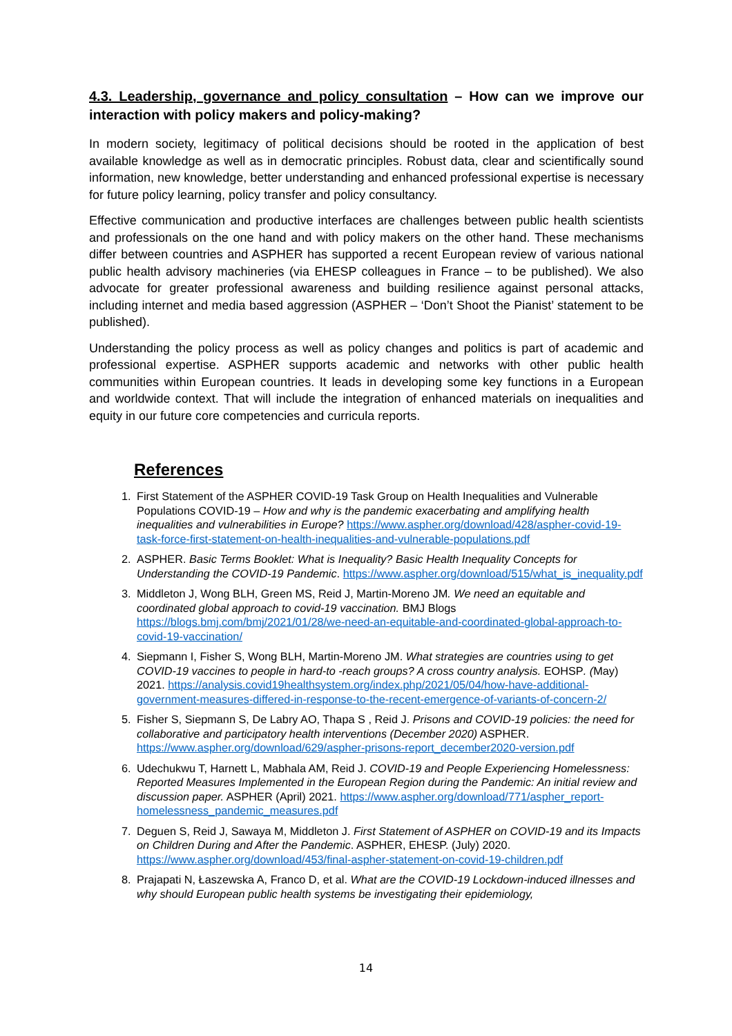4.3. Leadership, governance and policy consultation – How can we improve our interaction with policy makers and policy-making?
In modern society, legitimacy of political decisions should be rooted in the application of best available knowledge as well as in democratic principles. Robust data, clear and scientifically sound information, new knowledge, better understanding and enhanced professional expertise is necessary for future policy learning, policy transfer and policy consultancy.
Effective communication and productive interfaces are challenges between public health scientists and professionals on the one hand and with policy makers on the other hand. These mechanisms differ between countries and ASPHER has supported a recent European review of various national public health advisory machineries (via EHESP colleagues in France – to be published). We also advocate for greater professional awareness and building resilience against personal attacks, including internet and media based aggression (ASPHER – ‘Don’t Shoot the Pianist’ statement to be published).
Understanding the policy process as well as policy changes and politics is part of academic and professional expertise. ASPHER supports academic and networks with other public health communities within European countries. It leads in developing some key functions in a European and worldwide context. That will include the integration of enhanced materials on inequalities and equity in our future core competencies and curricula reports.
References
1. First Statement of the ASPHER COVID-19 Task Group on Health Inequalities and Vulnerable Populations COVID-19 – How and why is the pandemic exacerbating and amplifying health inequalities and vulnerabilities in Europe? https://www.aspher.org/download/428/aspher-covid-19-task-force-first-statement-on-health-inequalities-and-vulnerable-populations.pdf
2. ASPHER. Basic Terms Booklet: What is Inequality? Basic Health Inequality Concepts for Understanding the COVID-19 Pandemic. https://www.aspher.org/download/515/what_is_inequality.pdf
3. Middleton J, Wong BLH, Green MS, Reid J, Martin-Moreno JM. We need an equitable and coordinated global approach to covid-19 vaccination. BMJ Blogs https://blogs.bmj.com/bmj/2021/01/28/we-need-an-equitable-and-coordinated-global-approach-to-covid-19-vaccination/
4. Siepmann I, Fisher S, Wong BLH, Martin-Moreno JM. What strategies are countries using to get COVID-19 vaccines to people in hard-to -reach groups? A cross country analysis. EOHSP. (May) 2021. https://analysis.covid19healthsystem.org/index.php/2021/05/04/how-have-additional-government-measures-differed-in-response-to-the-recent-emergence-of-variants-of-concern-2/
5. Fisher S, Siepmann S, De Labry AO, Thapa S , Reid J. Prisons and COVID-19 policies: the need for collaborative and participatory health interventions (December 2020) ASPHER. https://www.aspher.org/download/629/aspher-prisons-report_december2020-version.pdf
6. Udechukwu T, Harnett L, Mabhala AM, Reid J. COVID-19 and People Experiencing Homelessness: Reported Measures Implemented in the European Region during the Pandemic: An initial review and discussion paper. ASPHER (April) 2021. https://www.aspher.org/download/771/aspher_report-homelessness_pandemic_measures.pdf
7. Deguen S, Reid J, Sawaya M, Middleton J. First Statement of ASPHER on COVID-19 and its Impacts on Children During and After the Pandemic. ASPHER, EHESP. (July) 2020. https://www.aspher.org/download/453/final-aspher-statement-on-covid-19-children.pdf
8. Prajapati N, Łaszewska A, Franco D, et al. What are the COVID-19 Lockdown-induced illnesses and why should European public health systems be investigating their epidemiology,
14